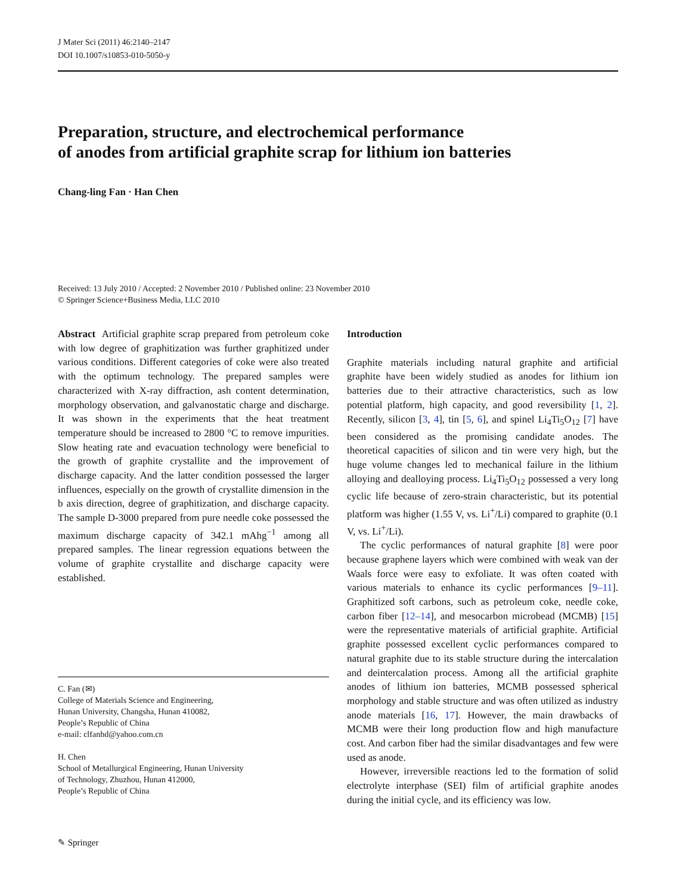J Mater Sci (2011) 46:2140–2147
DOI 10.1007/s10853-010-5050-y
Preparation, structure, and electrochemical performance
of anodes from artificial graphite scrap for lithium ion batteries
Chang-ling Fan · Han Chen
Received: 13 July 2010 / Accepted: 2 November 2010 / Published online: 23 November 2010
© Springer Science+Business Media, LLC 2010
Abstract Artificial graphite scrap prepared from petroleum coke with low degree of graphitization was further graphitized under various conditions. Different categories of coke were also treated with the optimum technology. The prepared samples were characterized with X-ray diffraction, ash content determination, morphology observation, and galvanostatic charge and discharge. It was shown in the experiments that the heat treatment temperature should be increased to 2800 °C to remove impurities. Slow heating rate and evacuation technology were beneficial to the growth of graphite crystallite and the improvement of discharge capacity. And the latter condition possessed the larger influences, especially on the growth of crystallite dimension in the b axis direction, degree of graphitization, and discharge capacity. The sample D-3000 prepared from pure needle coke possessed the maximum discharge capacity of 342.1 mAhg<sup>−1</sup> among all prepared samples. The linear regression equations between the volume of graphite crystallite and discharge capacity were established.
C. Fan (✉)
College of Materials Science and Engineering,
Hunan University, Changsha, Hunan 410082,
People’s Republic of China
e-mail: clfanhd@yahoo.com.cn
H. Chen
School of Metallurgical Engineering, Hunan University
of Technology, Zhuzhou, Hunan 412000,
People’s Republic of China
Introduction
Graphite materials including natural graphite and artificial graphite have been widely studied as anodes for lithium ion batteries due to their attractive characteristics, such as low potential platform, high capacity, and good reversibility [1, 2]. Recently, silicon [3, 4], tin [5, 6], and spinel Li<sub>4</sub>Ti<sub>5</sub>O<sub>12</sub> [7] have been considered as the promising candidate anodes. The theoretical capacities of silicon and tin were very high, but the huge volume changes led to mechanical failure in the lithium alloying and dealloying process. Li<sub>4</sub>Ti<sub>5</sub>O<sub>12</sub> possessed a very long cyclic life because of zero-strain characteristic, but its potential platform was higher (1.55 V, vs. Li<sup>+</sup>/Li) compared to graphite (0.1 V, vs. Li<sup>+</sup>/Li).
The cyclic performances of natural graphite [8] were poor because graphene layers which were combined with weak van der Waals force were easy to exfoliate. It was often coated with various materials to enhance its cyclic performances [9–11]. Graphitized soft carbons, such as petroleum coke, needle coke, carbon fiber [12–14], and mesocarbon microbead (MCMB) [15] were the representative materials of artificial graphite. Artificial graphite possessed excellent cyclic performances compared to natural graphite due to its stable structure during the intercalation and deintercalation process. Among all the artificial graphite anodes of lithium ion batteries, MCMB possessed spherical morphology and stable structure and was often utilized as industry anode materials [16, 17]. However, the main drawbacks of MCMB were their long production flow and high manufacture cost. And carbon fiber had the similar disadvantages and few were used as anode.
However, irreversible reactions led to the formation of solid electrolyte interphase (SEI) film of artificial graphite anodes during the initial cycle, and its efficiency was low.
✎ Springer